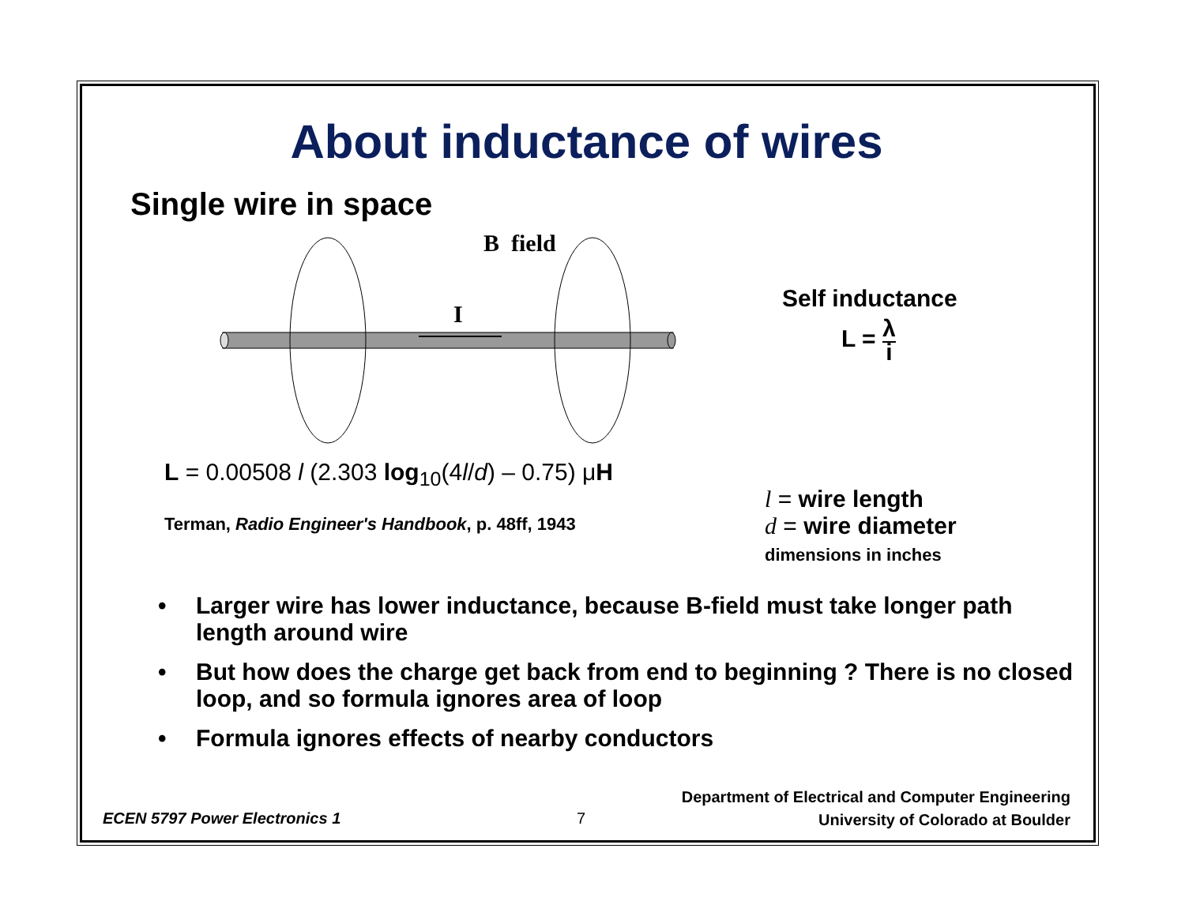About inductance of wires
Single wire in space
B field
I
Self inductance
L = λ
i
L = 0.00508 l (2.303 log<sub>10</sub>(4l/d) – 0.75) μH
Terman, Radio Engineer's Handbook, p. 48ff, 1943
l = wire length
d = wire diameter
dimensions in inches
• Larger wire has lower inductance, because B-field must take longer path length around wire
• But how does the charge get back from end to beginning ? There is no closed loop, and so formula ignores area of loop
• Formula ignores effects of nearby conductors
ECEN 5797 Power Electronics 1
7
Department of Electrical and Computer Engineering
University of Colorado at Boulder